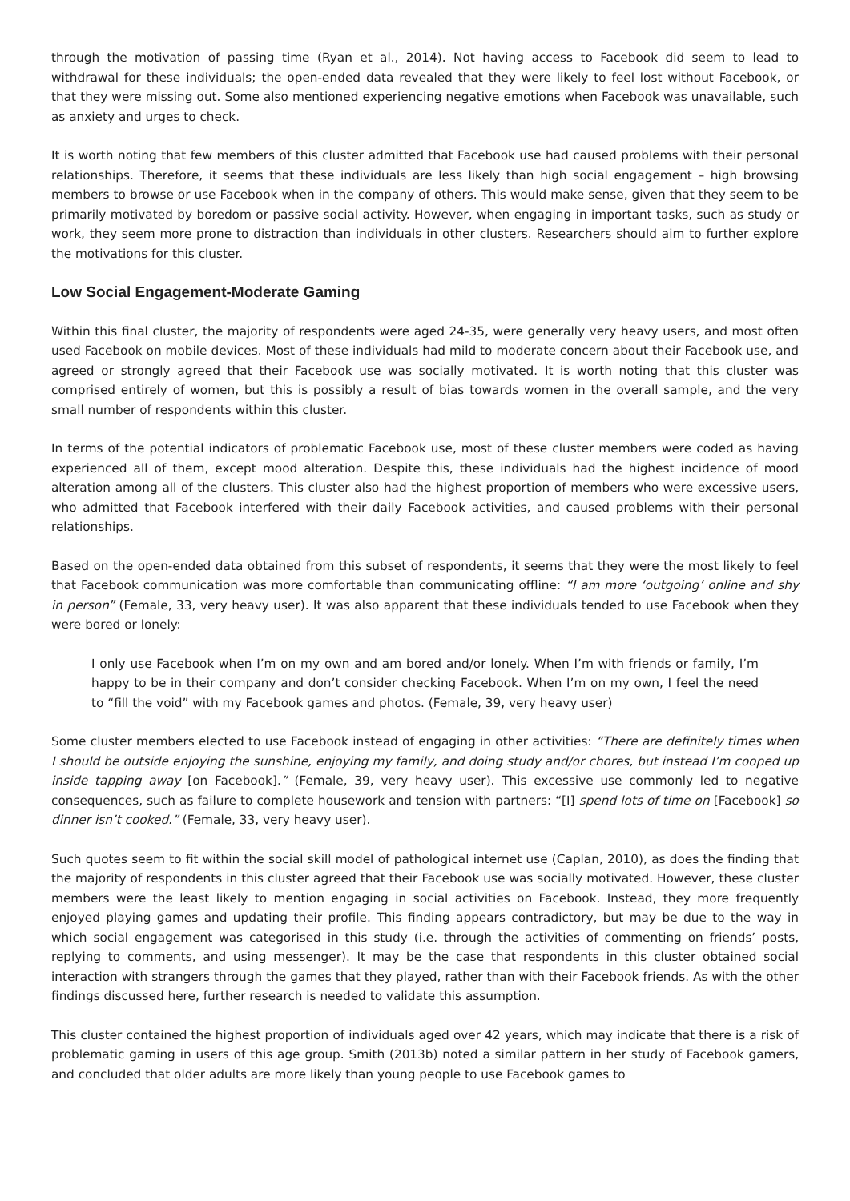through the motivation of passing time (Ryan et al., 2014). Not having access to Facebook did seem to lead to withdrawal for these individuals; the open-ended data revealed that they were likely to feel lost without Facebook, or that they were missing out. Some also mentioned experiencing negative emotions when Facebook was unavailable, such as anxiety and urges to check.
It is worth noting that few members of this cluster admitted that Facebook use had caused problems with their personal relationships. Therefore, it seems that these individuals are less likely than high social engagement – high browsing members to browse or use Facebook when in the company of others. This would make sense, given that they seem to be primarily motivated by boredom or passive social activity. However, when engaging in important tasks, such as study or work, they seem more prone to distraction than individuals in other clusters. Researchers should aim to further explore the motivations for this cluster.
Low Social Engagement-Moderate Gaming
Within this final cluster, the majority of respondents were aged 24-35, were generally very heavy users, and most often used Facebook on mobile devices. Most of these individuals had mild to moderate concern about their Facebook use, and agreed or strongly agreed that their Facebook use was socially motivated. It is worth noting that this cluster was comprised entirely of women, but this is possibly a result of bias towards women in the overall sample, and the very small number of respondents within this cluster.
In terms of the potential indicators of problematic Facebook use, most of these cluster members were coded as having experienced all of them, except mood alteration. Despite this, these individuals had the highest incidence of mood alteration among all of the clusters. This cluster also had the highest proportion of members who were excessive users, who admitted that Facebook interfered with their daily Facebook activities, and caused problems with their personal relationships.
Based on the open-ended data obtained from this subset of respondents, it seems that they were the most likely to feel that Facebook communication was more comfortable than communicating offline: “I am more ‘outgoing’ online and shy in person” (Female, 33, very heavy user). It was also apparent that these individuals tended to use Facebook when they were bored or lonely:
I only use Facebook when I’m on my own and am bored and/or lonely. When I’m with friends or family, I’m happy to be in their company and don’t consider checking Facebook. When I’m on my own, I feel the need to “fill the void” with my Facebook games and photos. (Female, 39, very heavy user)
Some cluster members elected to use Facebook instead of engaging in other activities: “There are definitely times when I should be outside enjoying the sunshine, enjoying my family, and doing study and/or chores, but instead I’m cooped up inside tapping away [on Facebook].” (Female, 39, very heavy user). This excessive use commonly led to negative consequences, such as failure to complete housework and tension with partners: “[I] spend lots of time on [Facebook] so dinner isn’t cooked.” (Female, 33, very heavy user).
Such quotes seem to fit within the social skill model of pathological internet use (Caplan, 2010), as does the finding that the majority of respondents in this cluster agreed that their Facebook use was socially motivated. However, these cluster members were the least likely to mention engaging in social activities on Facebook. Instead, they more frequently enjoyed playing games and updating their profile. This finding appears contradictory, but may be due to the way in which social engagement was categorised in this study (i.e. through the activities of commenting on friends’ posts, replying to comments, and using messenger). It may be the case that respondents in this cluster obtained social interaction with strangers through the games that they played, rather than with their Facebook friends. As with the other findings discussed here, further research is needed to validate this assumption.
This cluster contained the highest proportion of individuals aged over 42 years, which may indicate that there is a risk of problematic gaming in users of this age group. Smith (2013b) noted a similar pattern in her study of Facebook gamers, and concluded that older adults are more likely than young people to use Facebook games to